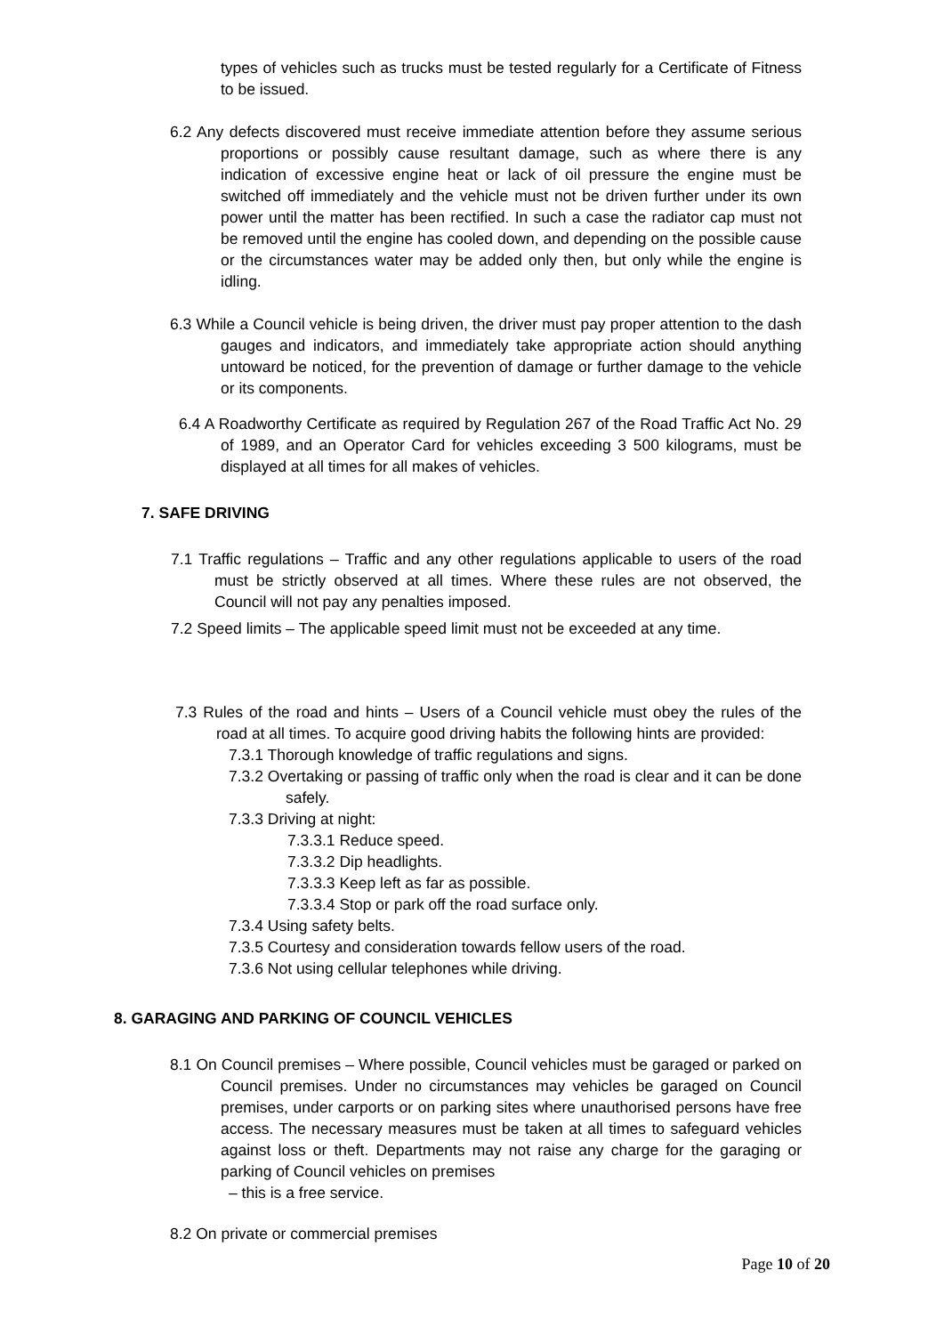types of vehicles such as trucks must be tested regularly for a Certificate of Fitness to be issued.
6.2 Any defects discovered must receive immediate attention before they assume serious proportions or possibly cause resultant damage, such as where there is any indication of excessive engine heat or lack of oil pressure the engine must be switched off immediately and the vehicle must not be driven further under its own power until the matter has been rectified. In such a case the radiator cap must not be removed until the engine has cooled down, and depending on the possible cause or the circumstances water may be added only then, but only while the engine is idling.
6.3 While a Council vehicle is being driven, the driver must pay proper attention to the dash gauges and indicators, and immediately take appropriate action should anything untoward be noticed, for the prevention of damage or further damage to the vehicle or its components.
6.4 A Roadworthy Certificate as required by Regulation 267 of the Road Traffic Act No. 29 of 1989, and an Operator Card for vehicles exceeding 3 500 kilograms, must be displayed at all times for all makes of vehicles.
7. SAFE DRIVING
7.1 Traffic regulations – Traffic and any other regulations applicable to users of the road must be strictly observed at all times. Where these rules are not observed, the Council will not pay any penalties imposed.
7.2 Speed limits – The applicable speed limit must not be exceeded at any time.
7.3 Rules of the road and hints – Users of a Council vehicle must obey the rules of the road at all times. To acquire good driving habits the following hints are provided:
7.3.1 Thorough knowledge of traffic regulations and signs.
7.3.2 Overtaking or passing of traffic only when the road is clear and it can be done safely.
7.3.3 Driving at night:
7.3.3.1 Reduce speed.
7.3.3.2 Dip headlights.
7.3.3.3 Keep left as far as possible.
7.3.3.4 Stop or park off the road surface only.
7.3.4 Using safety belts.
7.3.5 Courtesy and consideration towards fellow users of the road.
7.3.6 Not using cellular telephones while driving.
8. GARAGING AND PARKING OF COUNCIL VEHICLES
8.1 On Council premises – Where possible, Council vehicles must be garaged or parked on Council premises. Under no circumstances may vehicles be garaged on Council premises, under carports or on parking sites where unauthorised persons have free access. The necessary measures must be taken at all times to safeguard vehicles against loss or theft. Departments may not raise any charge for the garaging or parking of Council vehicles on premises
– this is a free service.
8.2 On private or commercial premises
Page 10 of 20